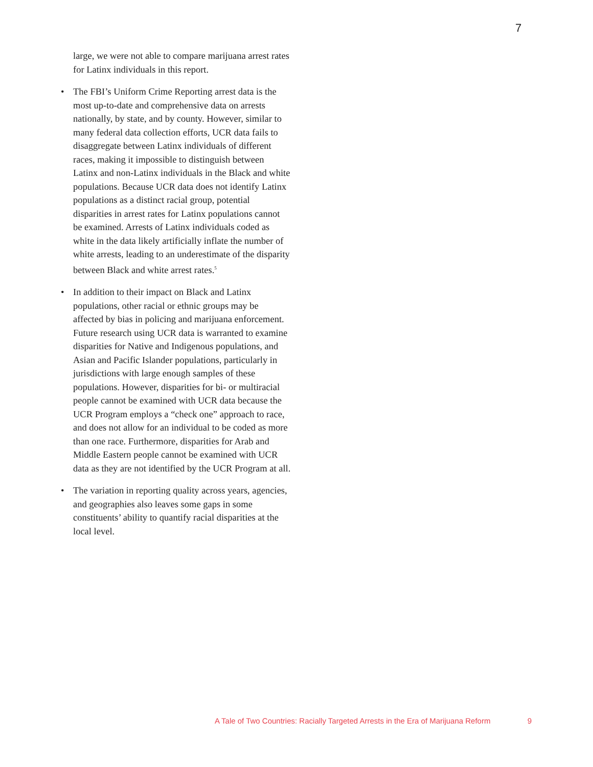7
large, we were not able to compare marijuana arrest rates for Latinx individuals in this report.
• The FBI’s Uniform Crime Reporting arrest data is the most up-to-date and comprehensive data on arrests nationally, by state, and by county. However, similar to many federal data collection efforts, UCR data fails to disaggregate between Latinx individuals of different races, making it impossible to distinguish between Latinx and non-Latinx individuals in the Black and white populations. Because UCR data does not identify Latinx populations as a distinct racial group, potential disparities in arrest rates for Latinx populations cannot be examined. Arrests of Latinx individuals coded as white in the data likely artificially inflate the number of white arrests, leading to an underestimate of the disparity between Black and white arrest rates.<sup>5</sup>
• In addition to their impact on Black and Latinx populations, other racial or ethnic groups may be affected by bias in policing and marijuana enforcement. Future research using UCR data is warranted to examine disparities for Native and Indigenous populations, and Asian and Pacific Islander populations, particularly in jurisdictions with large enough samples of these populations. However, disparities for bi- or multiracial people cannot be examined with UCR data because the UCR Program employs a “check one” approach to race, and does not allow for an individual to be coded as more than one race. Furthermore, disparities for Arab and Middle Eastern people cannot be examined with UCR data as they are not identified by the UCR Program at all.
• The variation in reporting quality across years, agencies, and geographies also leaves some gaps in some constituents’ ability to quantify racial disparities at the local level.
A Tale of Two Countries: Racially Targeted Arrests in the Era of Marijuana Reform 9